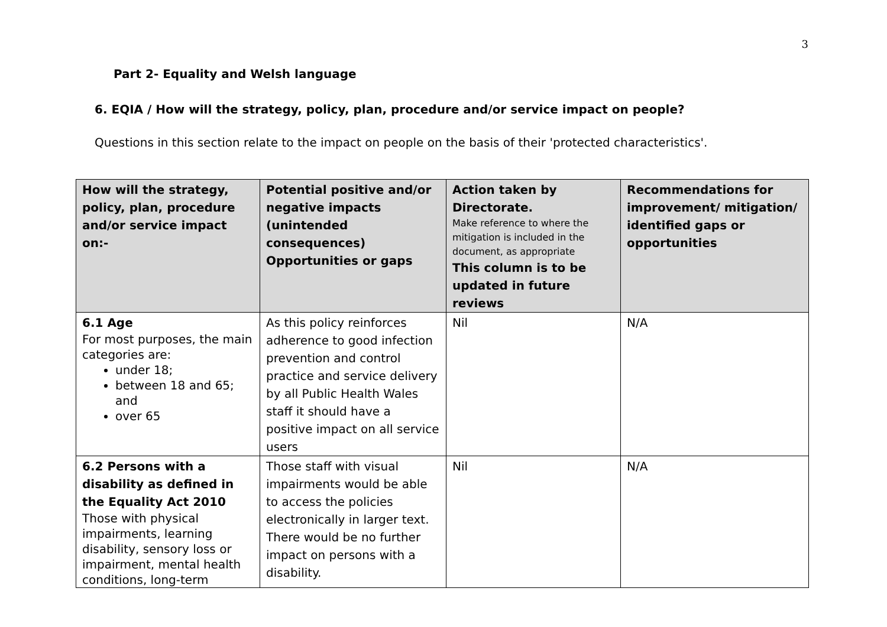3
Part 2- Equality and Welsh language
6. EQIA / How will the strategy, policy, plan, procedure and/or service impact on people?
Questions in this section relate to the impact on people on the basis of their 'protected characteristics'.
| How will the strategy, policy, plan, procedure and/or service impact on:- | Potential positive and/or negative impacts (unintended consequences) Opportunities or gaps | Action taken by Directorate. Make reference to where the mitigation is included in the document, as appropriate This column is to be updated in future reviews | Recommendations for improvement/ mitigation/ identified gaps or opportunities |
| --- | --- | --- | --- |
| 6.1 Age For most purposes, the main categories are: under 18; between 18 and 65; and over 65 | As this policy reinforces adherence to good infection prevention and control practice and service delivery by all Public Health Wales staff it should have a positive impact on all service users | Nil | N/A |
| 6.2 Persons with a disability as defined in the Equality Act 2010 Those with physical impairments, learning disability, sensory loss or impairment, mental health conditions, long-term | Those staff with visual impairments would be able to access the policies electronically in larger text. There would be no further impact on persons with a disability. | Nil | N/A |